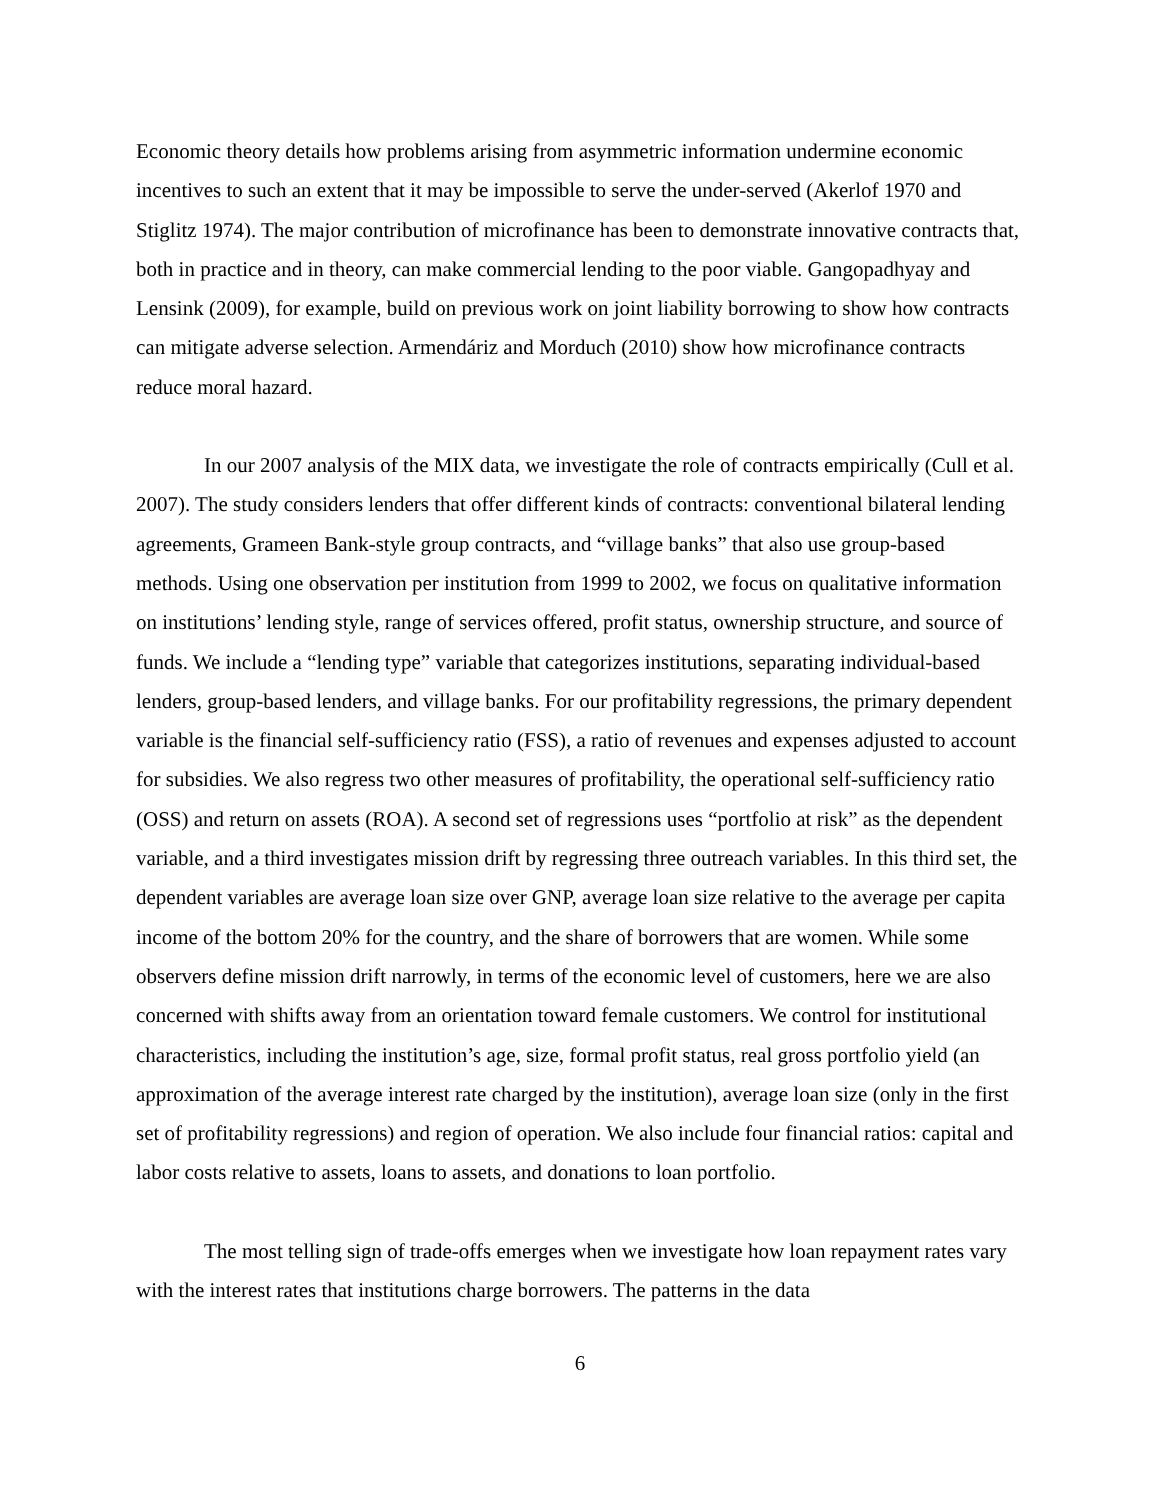Economic theory details how problems arising from asymmetric information undermine economic incentives to such an extent that it may be impossible to serve the under-served (Akerlof 1970 and Stiglitz 1974). The major contribution of microfinance has been to demonstrate innovative contracts that, both in practice and in theory, can make commercial lending to the poor viable. Gangopadhyay and Lensink (2009), for example, build on previous work on joint liability borrowing to show how contracts can mitigate adverse selection. Armendáriz and Morduch (2010) show how microfinance contracts reduce moral hazard.
In our 2007 analysis of the MIX data, we investigate the role of contracts empirically (Cull et al. 2007). The study considers lenders that offer different kinds of contracts: conventional bilateral lending agreements, Grameen Bank-style group contracts, and “village banks” that also use group-based methods. Using one observation per institution from 1999 to 2002, we focus on qualitative information on institutions’ lending style, range of services offered, profit status, ownership structure, and source of funds. We include a “lending type” variable that categorizes institutions, separating individual-based lenders, group-based lenders, and village banks. For our profitability regressions, the primary dependent variable is the financial self-sufficiency ratio (FSS), a ratio of revenues and expenses adjusted to account for subsidies. We also regress two other measures of profitability, the operational self-sufficiency ratio (OSS) and return on assets (ROA). A second set of regressions uses “portfolio at risk” as the dependent variable, and a third investigates mission drift by regressing three outreach variables. In this third set, the dependent variables are average loan size over GNP, average loan size relative to the average per capita income of the bottom 20% for the country, and the share of borrowers that are women. While some observers define mission drift narrowly, in terms of the economic level of customers, here we are also concerned with shifts away from an orientation toward female customers. We control for institutional characteristics, including the institution’s age, size, formal profit status, real gross portfolio yield (an approximation of the average interest rate charged by the institution), average loan size (only in the first set of profitability regressions) and region of operation. We also include four financial ratios: capital and labor costs relative to assets, loans to assets, and donations to loan portfolio.
The most telling sign of trade-offs emerges when we investigate how loan repayment rates vary with the interest rates that institutions charge borrowers. The patterns in the data
6